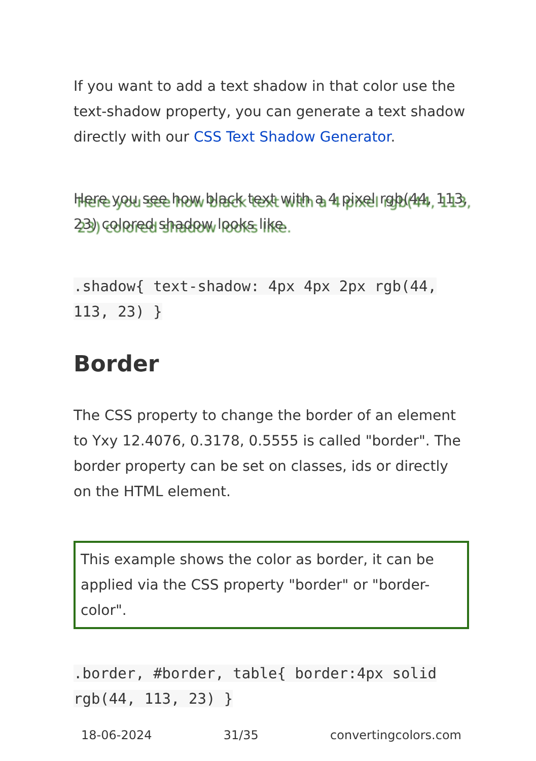If you want to add a text shadow in that color use the text-shadow property, you can generate a text shadow directly with our CSS Text Shadow Generator.
Here you see how black text with a 4 pixel rgb(44, 113, 23) colored shadow looks like.
.shadow{ text-shadow: 4px 4px 2px rgb(44, 113, 23) }
Border
The CSS property to change the border of an element to Yxy 12.4076, 0.3178, 0.5555 is called "border". The border property can be set on classes, ids or directly on the HTML element.
This example shows the color as border, it can be applied via the CSS property "border" or "border-color".
.border, #border, table{ border:4px solid rgb(44, 113, 23) }
18-06-2024 31/35 convertingcolors.com